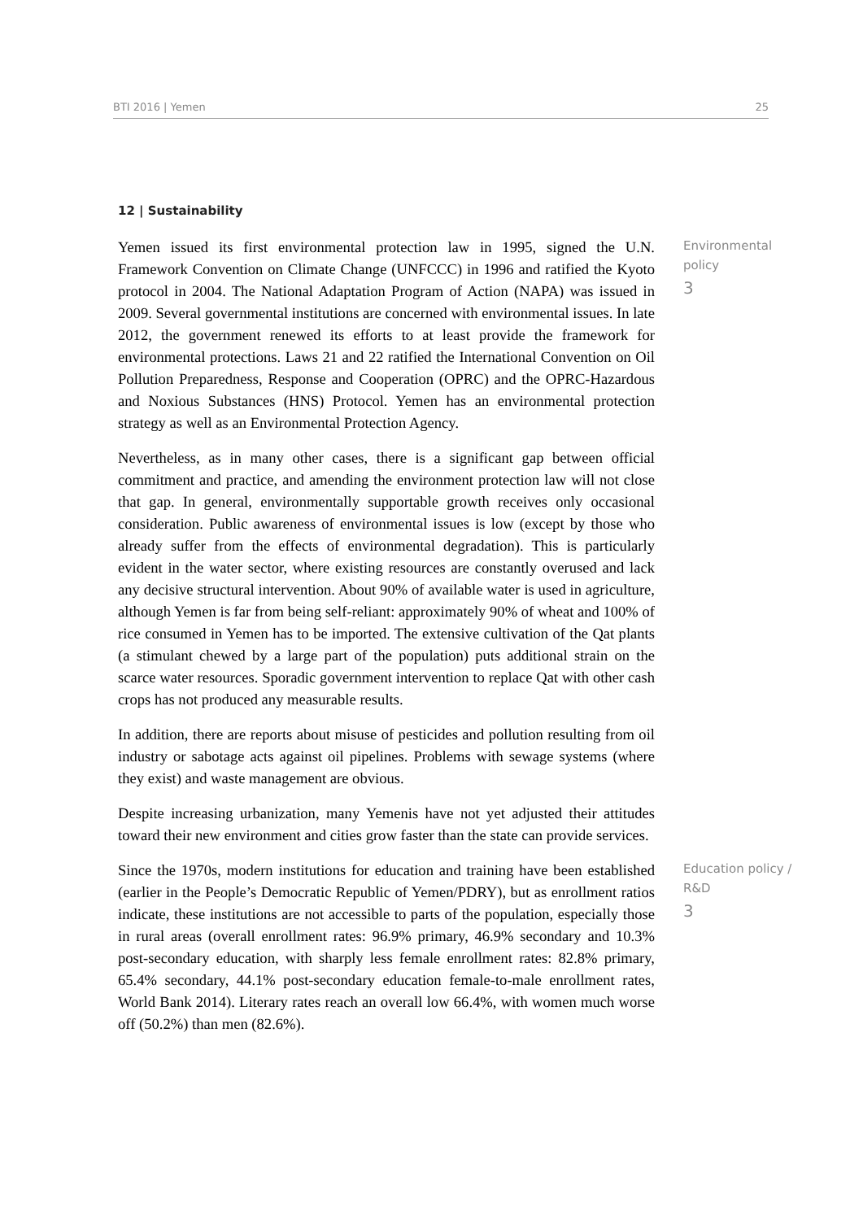BTI 2016 | Yemen 25
12 | Sustainability
Yemen issued its first environmental protection law in 1995, signed the U.N. Framework Convention on Climate Change (UNFCCC) in 1996 and ratified the Kyoto protocol in 2004. The National Adaptation Program of Action (NAPA) was issued in 2009. Several governmental institutions are concerned with environmental issues. In late 2012, the government renewed its efforts to at least provide the framework for environmental protections. Laws 21 and 22 ratified the International Convention on Oil Pollution Preparedness, Response and Cooperation (OPRC) and the OPRC-Hazardous and Noxious Substances (HNS) Protocol. Yemen has an environmental protection strategy as well as an Environmental Protection Agency.
Environmental policy
3
Nevertheless, as in many other cases, there is a significant gap between official commitment and practice, and amending the environment protection law will not close that gap. In general, environmentally supportable growth receives only occasional consideration. Public awareness of environmental issues is low (except by those who already suffer from the effects of environmental degradation). This is particularly evident in the water sector, where existing resources are constantly overused and lack any decisive structural intervention. About 90% of available water is used in agriculture, although Yemen is far from being self-reliant: approximately 90% of wheat and 100% of rice consumed in Yemen has to be imported. The extensive cultivation of the Qat plants (a stimulant chewed by a large part of the population) puts additional strain on the scarce water resources. Sporadic government intervention to replace Qat with other cash crops has not produced any measurable results.
In addition, there are reports about misuse of pesticides and pollution resulting from oil industry or sabotage acts against oil pipelines. Problems with sewage systems (where they exist) and waste management are obvious.
Despite increasing urbanization, many Yemenis have not yet adjusted their attitudes toward their new environment and cities grow faster than the state can provide services.
Since the 1970s, modern institutions for education and training have been established (earlier in the People’s Democratic Republic of Yemen/PDRY), but as enrollment ratios indicate, these institutions are not accessible to parts of the population, especially those in rural areas (overall enrollment rates: 96.9% primary, 46.9% secondary and 10.3% post-secondary education, with sharply less female enrollment rates: 82.8% primary, 65.4% secondary, 44.1% post-secondary education female-to-male enrollment rates, World Bank 2014). Literary rates reach an overall low 66.4%, with women much worse off (50.2%) than men (82.6%).
Education policy / R&D
3